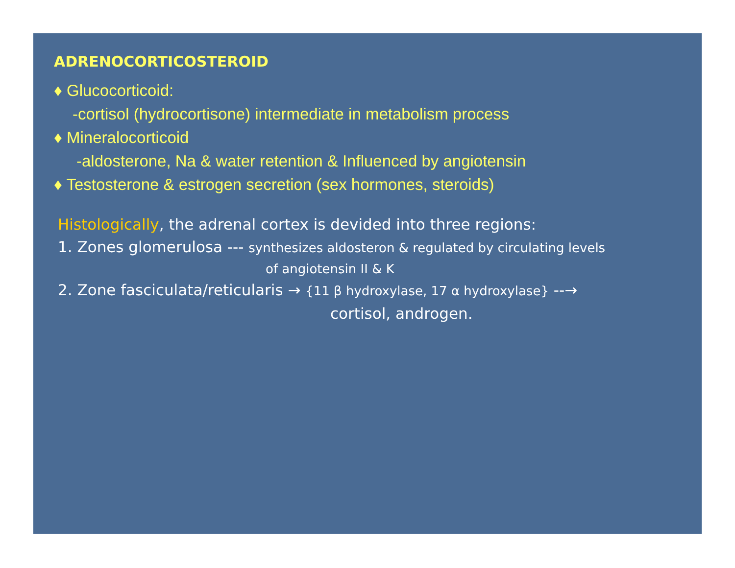ADRENOCORTICOSTEROID
♦ Glucocorticoid:
-cortisol (hydrocortisone) intermediate in metabolism process
♦ Mineralocorticoid
-aldosterone, Na & water retention & Influenced by angiotensin
♦ Testosterone & estrogen secretion (sex hormones, steroids)
Histologically, the adrenal cortex is devided into three regions:
1. Zones glomerulosa --- synthesizes aldosteron & regulated by circulating levels
of angiotensin II & K
2. Zone fasciculata/reticularis → {11 β hydroxylase, 17 α hydroxylase} --→
cortisol, androgen.